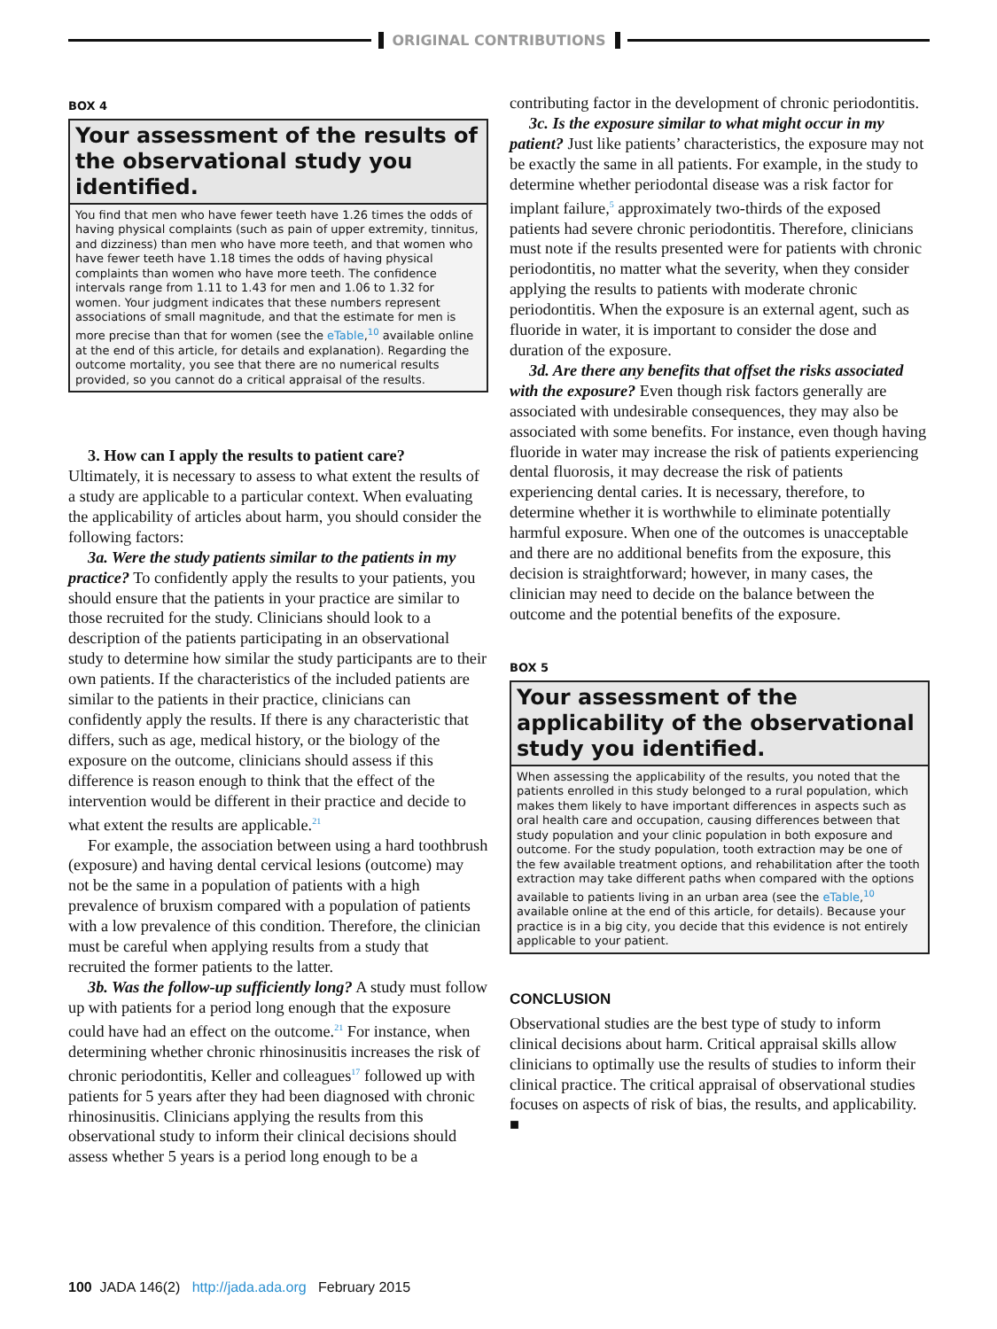ORIGINAL CONTRIBUTIONS
BOX 4
Your assessment of the results of the observational study you identified.
You find that men who have fewer teeth have 1.26 times the odds of having physical complaints (such as pain of upper extremity, tinnitus, and dizziness) than men who have more teeth, and that women who have fewer teeth have 1.18 times the odds of having physical complaints than women who have more teeth. The confidence intervals range from 1.11 to 1.43 for men and 1.06 to 1.32 for women. Your judgment indicates that these numbers represent associations of small magnitude, and that the estimate for men is more precise than that for women (see the eTable,<sup>10</sup> available online at the end of this article, for details and explanation). Regarding the outcome mortality, you see that there are no numerical results provided, so you cannot do a critical appraisal of the results.
3. How can I apply the results to patient care?
Ultimately, it is necessary to assess to what extent the results of a study are applicable to a particular context. When evaluating the applicability of articles about harm, you should consider the following factors:
3a. Were the study patients similar to the patients in my practice? To confidently apply the results to your patients, you should ensure that the patients in your practice are similar to those recruited for the study. Clinicians should look to a description of the patients participating in an observational study to determine how similar the study participants are to their own patients. If the characteristics of the included patients are similar to the patients in their practice, clinicians can confidently apply the results. If there is any characteristic that differs, such as age, medical history, or the biology of the exposure on the outcome, clinicians should assess if this difference is reason enough to think that the effect of the intervention would be different in their practice and decide to what extent the results are applicable.<sup>21</sup>
For example, the association between using a hard toothbrush (exposure) and having dental cervical lesions (outcome) may not be the same in a population of patients with a high prevalence of bruxism compared with a population of patients with a low prevalence of this condition. Therefore, the clinician must be careful when applying results from a study that recruited the former patients to the latter.
3b. Was the follow-up sufficiently long? A study must follow up with patients for a period long enough that the exposure could have had an effect on the outcome.<sup>21</sup> For instance, when determining whether chronic rhinosinusitis increases the risk of chronic periodontitis, Keller and colleagues<sup>17</sup> followed up with patients for 5 years after they had been diagnosed with chronic rhinosinusitis. Clinicians applying the results from this observational study to inform their clinical decisions should assess whether 5 years is a period long enough to be a
contributing factor in the development of chronic periodontitis.
3c. Is the exposure similar to what might occur in my patient? Just like patients’ characteristics, the exposure may not be exactly the same in all patients. For example, in the study to determine whether periodontal disease was a risk factor for implant failure,<sup>5</sup> approximately two-thirds of the exposed patients had severe chronic periodontitis. Therefore, clinicians must note if the results presented were for patients with chronic periodontitis, no matter what the severity, when they consider applying the results to patients with moderate chronic periodontitis. When the exposure is an external agent, such as fluoride in water, it is important to consider the dose and duration of the exposure.
3d. Are there any benefits that offset the risks associated with the exposure? Even though risk factors generally are associated with undesirable consequences, they may also be associated with some benefits. For instance, even though having fluoride in water may increase the risk of patients experiencing dental fluorosis, it may decrease the risk of patients experiencing dental caries. It is necessary, therefore, to determine whether it is worthwhile to eliminate potentially harmful exposure. When one of the outcomes is unacceptable and there are no additional benefits from the exposure, this decision is straightforward; however, in many cases, the clinician may need to decide on the balance between the outcome and the potential benefits of the exposure.
BOX 5
Your assessment of the applicability of the observational study you identified.
When assessing the applicability of the results, you noted that the patients enrolled in this study belonged to a rural population, which makes them likely to have important differences in aspects such as oral health care and occupation, causing differences between that study population and your clinic population in both exposure and outcome. For the study population, tooth extraction may be one of the few available treatment options, and rehabilitation after the tooth extraction may take different paths when compared with the options available to patients living in an urban area (see the eTable,<sup>10</sup> available online at the end of this article, for details). Because your practice is in a big city, you decide that this evidence is not entirely applicable to your patient.
CONCLUSION
Observational studies are the best type of study to inform clinical decisions about harm. Critical appraisal skills allow clinicians to optimally use the results of studies to inform their clinical practice. The critical appraisal of observational studies focuses on aspects of risk of bias, the results, and applicability. ■
100 JADA 146(2) http://jada.ada.org February 2015